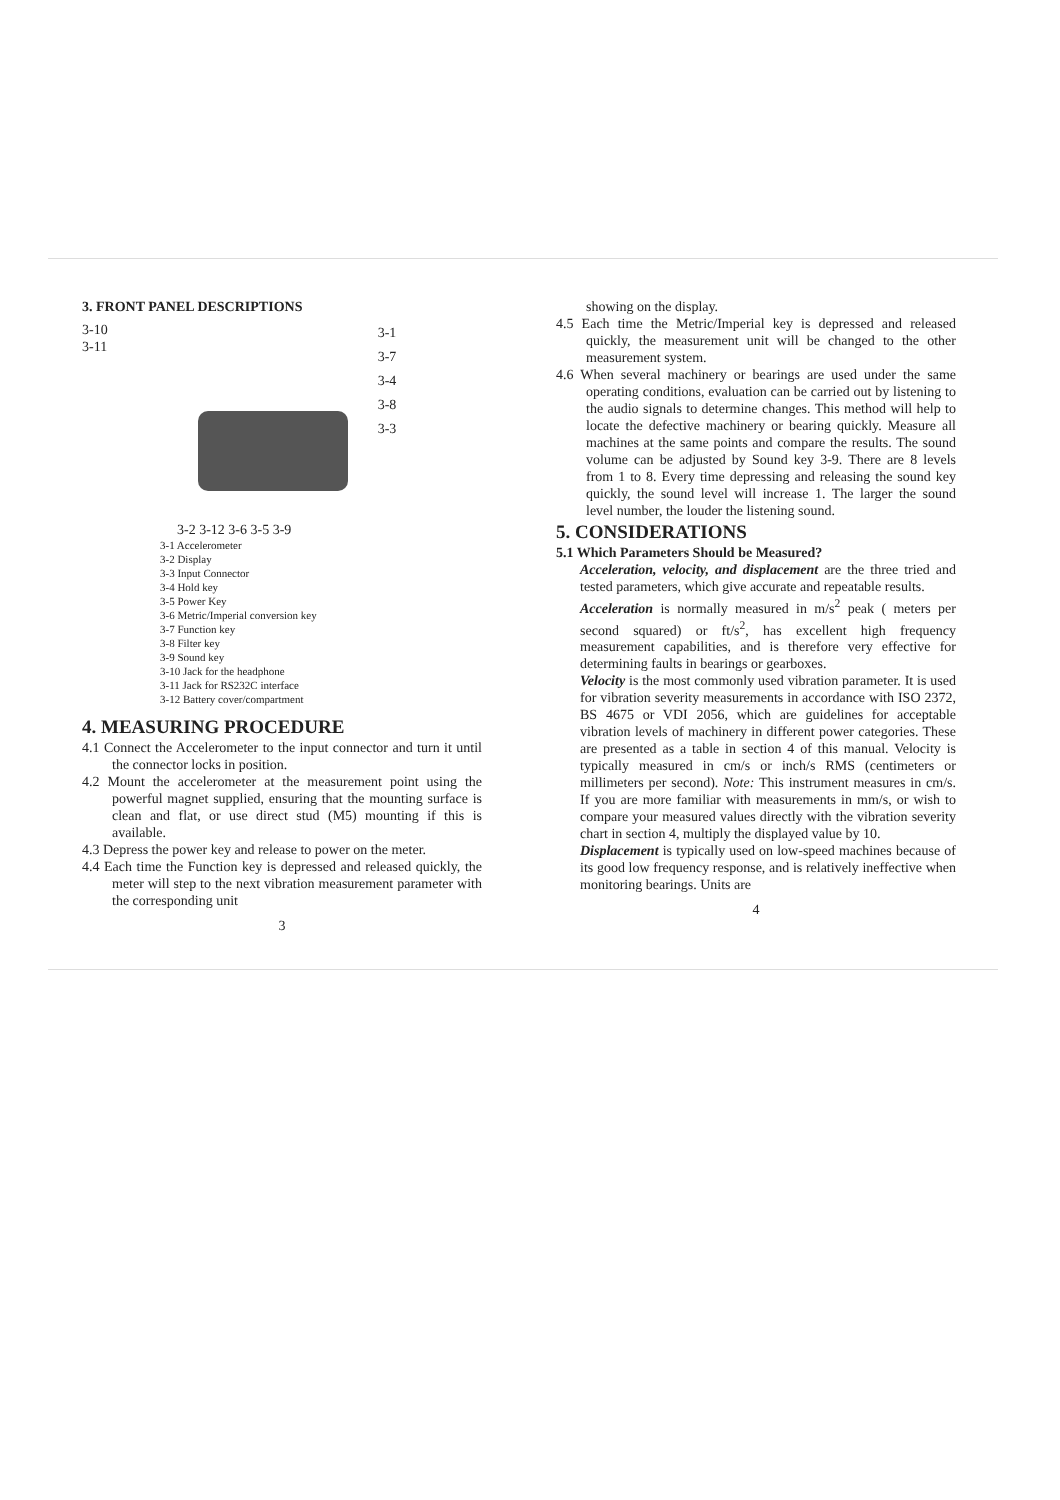3. FRONT PANEL DESCRIPTIONS
3-10
3-11
3-1
3-7
3-4
3-8
3-3
3-2 3-12 3-6 3-5 3-9
3-1 Accelerometer
3-2 Display
3-3 Input Connector
3-4 Hold key
3-5 Power Key
3-6 Metric/Imperial conversion key
3-7 Function key
3-8 Filter key
3-9 Sound key
3-10 Jack for the headphone
3-11 Jack for RS232C interface
3-12 Battery cover/compartment
4. MEASURING PROCEDURE
4.1 Connect the Accelerometer to the input connector and turn it until the connector locks in position.
4.2 Mount the accelerometer at the measurement point using the powerful magnet supplied, ensuring that the mounting surface is clean and flat, or use direct stud (M5) mounting if this is available.
4.3 Depress the power key and release to power on the meter.
4.4 Each time the Function key is depressed and released quickly, the meter will step to the next vibration measurement parameter with the corresponding unit
3
showing on the display.
4.5 Each time the Metric/Imperial key is depressed and released quickly, the measurement unit will be changed to the other measurement system.
4.6 When several machinery or bearings are used under the same operating conditions, evaluation can be carried out by listening to the audio signals to determine changes. This method will help to locate the defective machinery or bearing quickly. Measure all machines at the same points and compare the results. The sound volume can be adjusted by Sound key 3-9. There are 8 levels from 1 to 8. Every time depressing and releasing the sound key quickly, the sound level will increase 1. The larger the sound level number, the louder the listening sound.
5. CONSIDERATIONS
5.1 Which Parameters Should be Measured?
Acceleration, velocity, and displacement are the three tried and tested parameters, which give accurate and repeatable results.
Acceleration is normally measured in m/s<sup>2</sup> peak ( meters per second squared) or ft/s<sup>2</sup>, has excellent high frequency measurement capabilities, and is therefore very effective for determining faults in bearings or gearboxes.
Velocity is the most commonly used vibration parameter. It is used for vibration severity measurements in accordance with ISO 2372, BS 4675 or VDI 2056, which are guidelines for acceptable vibration levels of machinery in different power categories. These are presented as a table in section 4 of this manual. Velocity is typically measured in cm/s or inch/s RMS (centimeters or millimeters per second). Note: This instrument measures in cm/s. If you are more familiar with measurements in mm/s, or wish to compare your measured values directly with the vibration severity chart in section 4, multiply the displayed value by 10.
Displacement is typically used on low-speed machines because of its good low frequency response, and is relatively ineffective when monitoring bearings. Units are
4